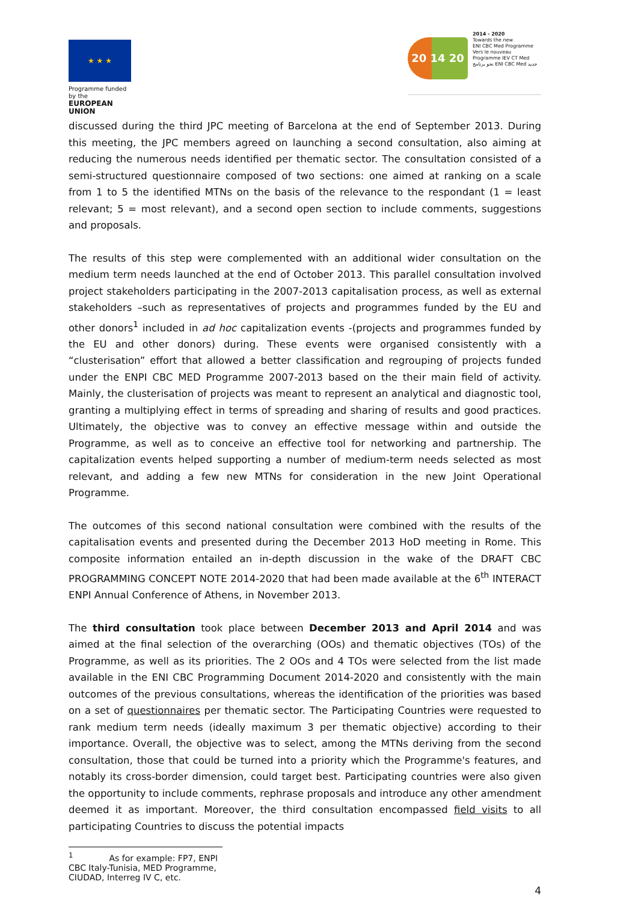★ ★ ★
Programme funded by the
EUROPEAN UNION
20 14 20
2014 - 2020
Towards the new
ENI CBC Med Programme
Vers le nouveau
Programme IEV CT Med
نحو برنامج ENI CBC Med جديد
discussed during the third JPC meeting of Barcelona at the end of September 2013. During this meeting, the JPC members agreed on launching a second consultation, also aiming at reducing the numerous needs identified per thematic sector. The consultation consisted of a semi-structured questionnaire composed of two sections: one aimed at ranking on a scale from 1 to 5 the identified MTNs on the basis of the relevance to the respondant (1 = least relevant; 5 = most relevant), and a second open section to include comments, suggestions and proposals.
The results of this step were complemented with an additional wider consultation on the medium term needs launched at the end of October 2013. This parallel consultation involved project stakeholders participating in the 2007-2013 capitalisation process, as well as external stakeholders –such as representatives of projects and programmes funded by the EU and other donors<sup>1</sup> included in ad hoc capitalization events -(projects and programmes funded by the EU and other donors) during. These events were organised consistently with a “clusterisation” effort that allowed a better classification and regrouping of projects funded under the ENPI CBC MED Programme 2007-2013 based on the their main field of activity. Mainly, the clusterisation of projects was meant to represent an analytical and diagnostic tool, granting a multiplying effect in terms of spreading and sharing of results and good practices. Ultimately, the objective was to convey an effective message within and outside the Programme, as well as to conceive an effective tool for networking and partnership. The capitalization events helped supporting a number of medium-term needs selected as most relevant, and adding a few new MTNs for consideration in the new Joint Operational Programme.
The outcomes of this second national consultation were combined with the results of the capitalisation events and presented during the December 2013 HoD meeting in Rome. This composite information entailed an in-depth discussion in the wake of the DRAFT CBC PROGRAMMING CONCEPT NOTE 2014-2020 that had been made available at the 6<sup>th</sup> INTERACT ENPI Annual Conference of Athens, in November 2013.
The third consultation took place between December 2013 and April 2014 and was aimed at the final selection of the overarching (OOs) and thematic objectives (TOs) of the Programme, as well as its priorities. The 2 OOs and 4 TOs were selected from the list made available in the ENI CBC Programming Document 2014-2020 and consistently with the main outcomes of the previous consultations, whereas the identification of the priorities was based on a set of questionnaires per thematic sector. The Participating Countries were requested to rank medium term needs (ideally maximum 3 per thematic objective) according to their importance. Overall, the objective was to select, among the MTNs deriving from the second consultation, those that could be turned into a priority which the Programme's features, and notably its cross-border dimension, could target best. Participating countries were also given the opportunity to include comments, rephrase proposals and introduce any other amendment deemed it as important. Moreover, the third consultation encompassed field visits to all participating Countries to discuss the potential impacts
<sup>1</sup> As for example: FP7, ENPI CBC Italy-Tunisia, MED Programme, CIUDAD, Interreg IV C, etc.
4